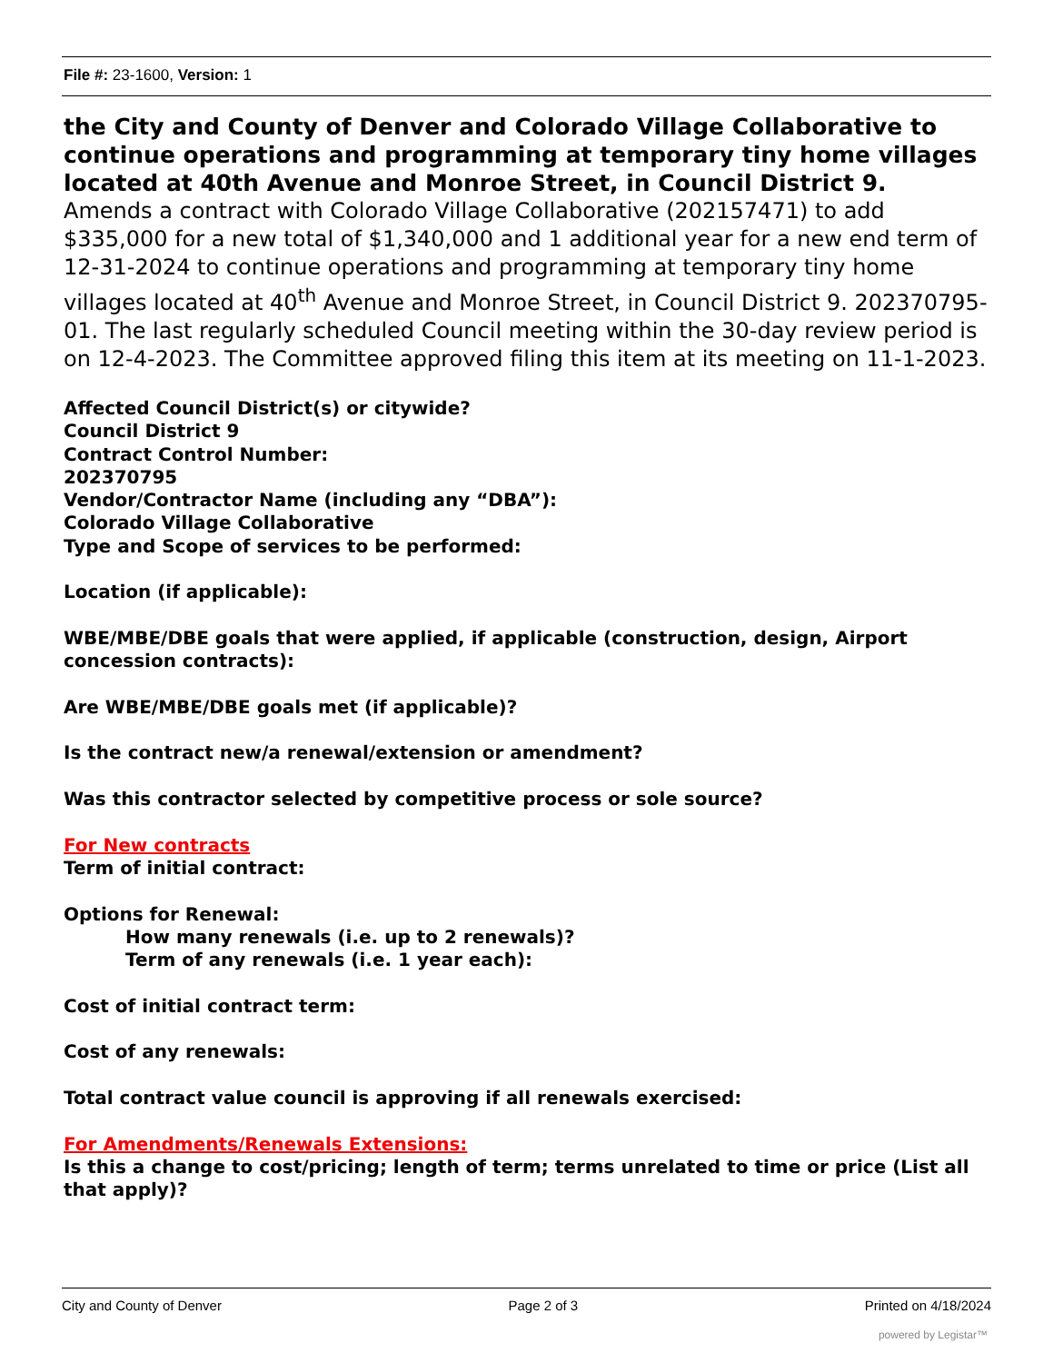File #: 23-1600, Version: 1
the City and County of Denver and Colorado Village Collaborative to continue operations and programming at temporary tiny home villages located at 40th Avenue and Monroe Street, in Council District 9.
Amends a contract with Colorado Village Collaborative (202157471) to add $335,000 for a new total of $1,340,000 and 1 additional year for a new end term of 12-31-2024 to continue operations and programming at temporary tiny home villages located at 40<sup>th</sup> Avenue and Monroe Street, in Council District 9. 202370795-01. The last regularly scheduled Council meeting within the 30-day review period is on 12-4-2023. The Committee approved filing this item at its meeting on 11-1-2023.
Affected Council District(s) or citywide?
Council District 9
Contract Control Number:
202370795
Vendor/Contractor Name (including any “DBA”):
Colorado Village Collaborative
Type and Scope of services to be performed:
Location (if applicable):
WBE/MBE/DBE goals that were applied, if applicable (construction, design, Airport concession contracts):
Are WBE/MBE/DBE goals met (if applicable)?
Is the contract new/a renewal/extension or amendment?
Was this contractor selected by competitive process or sole source?
For New contracts
Term of initial contract:
Options for Renewal:
How many renewals (i.e. up to 2 renewals)?
Term of any renewals (i.e. 1 year each):
Cost of initial contract term:
Cost of any renewals:
Total contract value council is approving if all renewals exercised:
For Amendments/Renewals Extensions:
Is this a change to cost/pricing; length of term; terms unrelated to time or price (List all that apply)?
City and County of Denver Page 2 of 3 Printed on 4/18/2024
powered by Legistar™